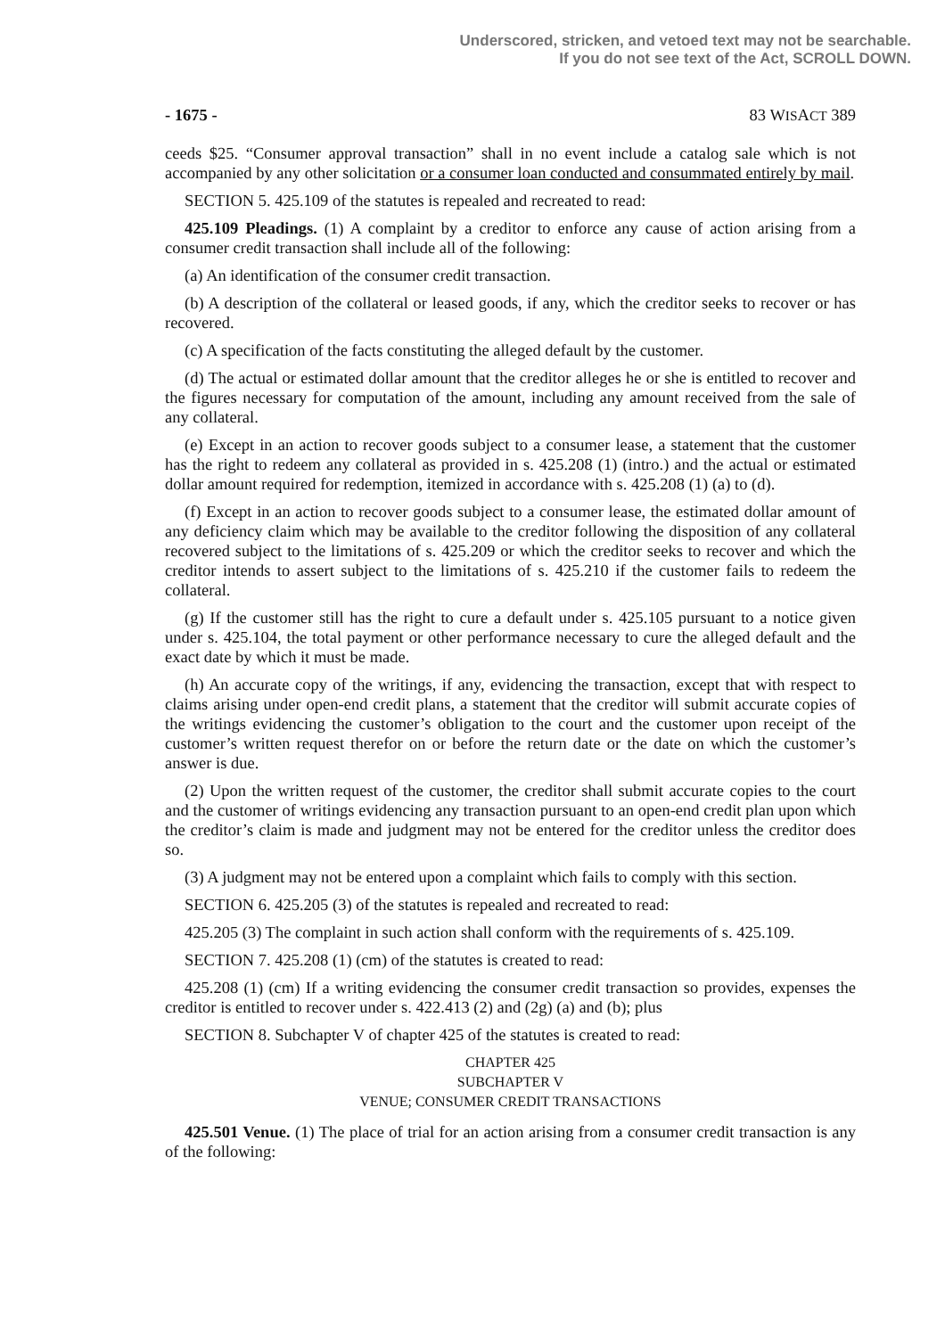Underscored, stricken, and vetoed text may not be searchable.
If you do not see text of the Act, SCROLL DOWN.
- 1675 - 83 WISACT 389
ceeds $25. “Consumer approval transaction” shall in no event include a catalog sale which is not accompanied by any other solicitation or a consumer loan conducted and consummated entirely by mail.
SECTION 5. 425.109 of the statutes is repealed and recreated to read:
425.109 Pleadings. (1) A complaint by a creditor to enforce any cause of action arising from a consumer credit transaction shall include all of the following:
(a) An identification of the consumer credit transaction.
(b) A description of the collateral or leased goods, if any, which the creditor seeks to recover or has recovered.
(c) A specification of the facts constituting the alleged default by the customer.
(d) The actual or estimated dollar amount that the creditor alleges he or she is entitled to recover and the figures necessary for computation of the amount, including any amount received from the sale of any collateral.
(e) Except in an action to recover goods subject to a consumer lease, a statement that the customer has the right to redeem any collateral as provided in s. 425.208 (1) (intro.) and the actual or estimated dollar amount required for redemption, itemized in accordance with s. 425.208 (1) (a) to (d).
(f) Except in an action to recover goods subject to a consumer lease, the estimated dollar amount of any deficiency claim which may be available to the creditor following the disposition of any collateral recovered subject to the limitations of s. 425.209 or which the creditor seeks to recover and which the creditor intends to assert subject to the limitations of s. 425.210 if the customer fails to redeem the collateral.
(g) If the customer still has the right to cure a default under s. 425.105 pursuant to a notice given under s. 425.104, the total payment or other performance necessary to cure the alleged default and the exact date by which it must be made.
(h) An accurate copy of the writings, if any, evidencing the transaction, except that with respect to claims arising under open-end credit plans, a statement that the creditor will submit accurate copies of the writings evidencing the customer’s obligation to the court and the customer upon receipt of the customer’s written request therefor on or before the return date or the date on which the customer’s answer is due.
(2) Upon the written request of the customer, the creditor shall submit accurate copies to the court and the customer of writings evidencing any transaction pursuant to an open-end credit plan upon which the creditor’s claim is made and judgment may not be entered for the creditor unless the creditor does so.
(3) A judgment may not be entered upon a complaint which fails to comply with this section.
SECTION 6. 425.205 (3) of the statutes is repealed and recreated to read:
425.205 (3) The complaint in such action shall conform with the requirements of s. 425.109.
SECTION 7. 425.208 (1) (cm) of the statutes is created to read:
425.208 (1) (cm) If a writing evidencing the consumer credit transaction so provides, expenses the creditor is entitled to recover under s. 422.413 (2) and (2g) (a) and (b); plus
SECTION 8. Subchapter V of chapter 425 of the statutes is created to read:
CHAPTER 425
SUBCHAPTER V
VENUE; CONSUMER CREDIT TRANSACTIONS
425.501 Venue. (1) The place of trial for an action arising from a consumer credit transaction is any of the following: